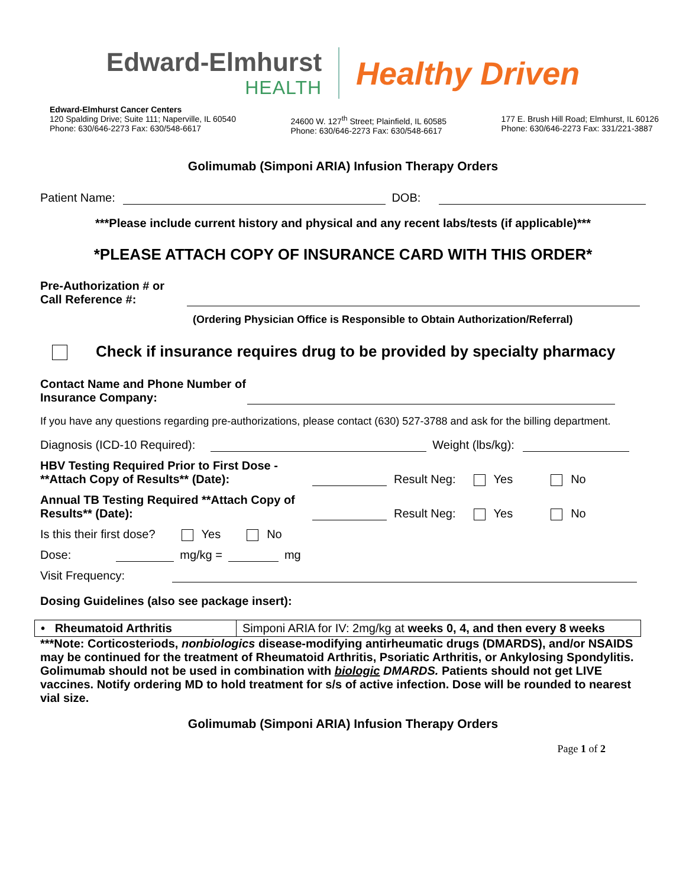Edward-Elmhurst
HEALTH
Healthy Driven
Edward-Elmhurst Cancer Centers
120 Spalding Drive; Suite 111; Naperville, IL 60540
Phone: 630/646-2273 Fax: 630/548-6617
24600 W. 127<sup>th</sup> Street; Plainfield, IL 60585
Phone: 630/646-2273 Fax: 630/548-6617
177 E. Brush Hill Road; Elmhurst, IL 60126
Phone: 630/646-2273 Fax: 331/221-3887
Golimumab (Simponi ARIA) Infusion Therapy Orders
Patient Name: DOB:
***Please include current history and physical and any recent labs/tests (if applicable)***
*PLEASE ATTACH COPY OF INSURANCE CARD WITH THIS ORDER*
Pre-Authorization # or Call Reference #:
(Ordering Physician Office is Responsible to Obtain Authorization/Referral)
Check if insurance requires drug to be provided by specialty pharmacy
Contact Name and Phone Number of Insurance Company:
If you have any questions regarding pre-authorizations, please contact (630) 527-3788 and ask for the billing department.
Diagnosis (ICD-10 Required): Weight (lbs/kg):
HBV Testing Required Prior to First Dose - **Attach Copy of Results** (Date): Result Neg: Yes No
Annual TB Testing Required **Attach Copy of Results** (Date): Result Neg: Yes No
Is this their first dose? Yes No
Dose: mg/kg = mg
Visit Frequency:
Dosing Guidelines (also see package insert):
| • Rheumatoid Arthritis | Simponi ARIA for IV: 2mg/kg at weeks 0, 4, and then every 8 weeks |
***Note: Corticosteriods, nonbiologics disease-modifying antirheumatic drugs (DMARDS), and/or NSAIDS may be continued for the treatment of Rheumatoid Arthritis, Psoriatic Arthritis, or Ankylosing Spondylitis. Golimumab should not be used in combination with biologic DMARDS. Patients should not get LIVE vaccines. Notify ordering MD to hold treatment for s/s of active infection. Dose will be rounded to nearest vial size.
Golimumab (Simponi ARIA) Infusion Therapy Orders
Page 1 of 2